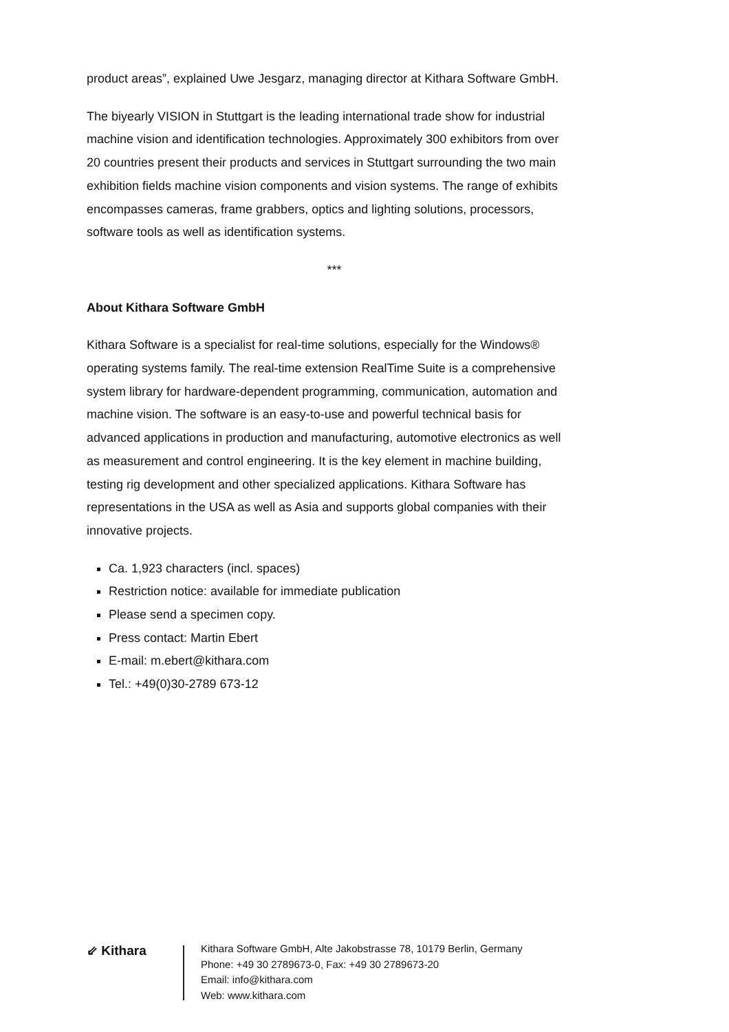product areas”, explained Uwe Jesgarz, managing director at Kithara Software GmbH.
The biyearly VISION in Stuttgart is the leading international trade show for industrial machine vision and identification technologies. Approximately 300 exhibitors from over 20 countries present their products and services in Stuttgart surrounding the two main exhibition fields machine vision components and vision systems. The range of exhibits encompasses cameras, frame grabbers, optics and lighting solutions, processors, software tools as well as identification systems.
***
About Kithara Software GmbH
Kithara Software is a specialist for real-time solutions, especially for the Windows® operating systems family. The real-time extension RealTime Suite is a comprehensive system library for hardware-dependent programming, communication, automation and machine vision. The software is an easy-to-use and powerful technical basis for advanced applications in production and manufacturing, automotive electronics as well as measurement and control engineering. It is the key element in machine building, testing rig development and other specialized applications. Kithara Software has representations in the USA as well as Asia and supports global companies with their innovative projects.
Ca. 1,923 characters (incl. spaces)
Restriction notice: available for immediate publication
Please send a specimen copy.
Press contact: Martin Ebert
E-mail: m.ebert@kithara.com
Tel.: +49(0)30-2789 673-12
⇙ Kithara
Kithara Software GmbH, Alte Jakobstrasse 78, 10179 Berlin, Germany
Phone: +49 30 2789673-0, Fax: +49 30 2789673-20
Email: info@kithara.com
Web: www.kithara.com